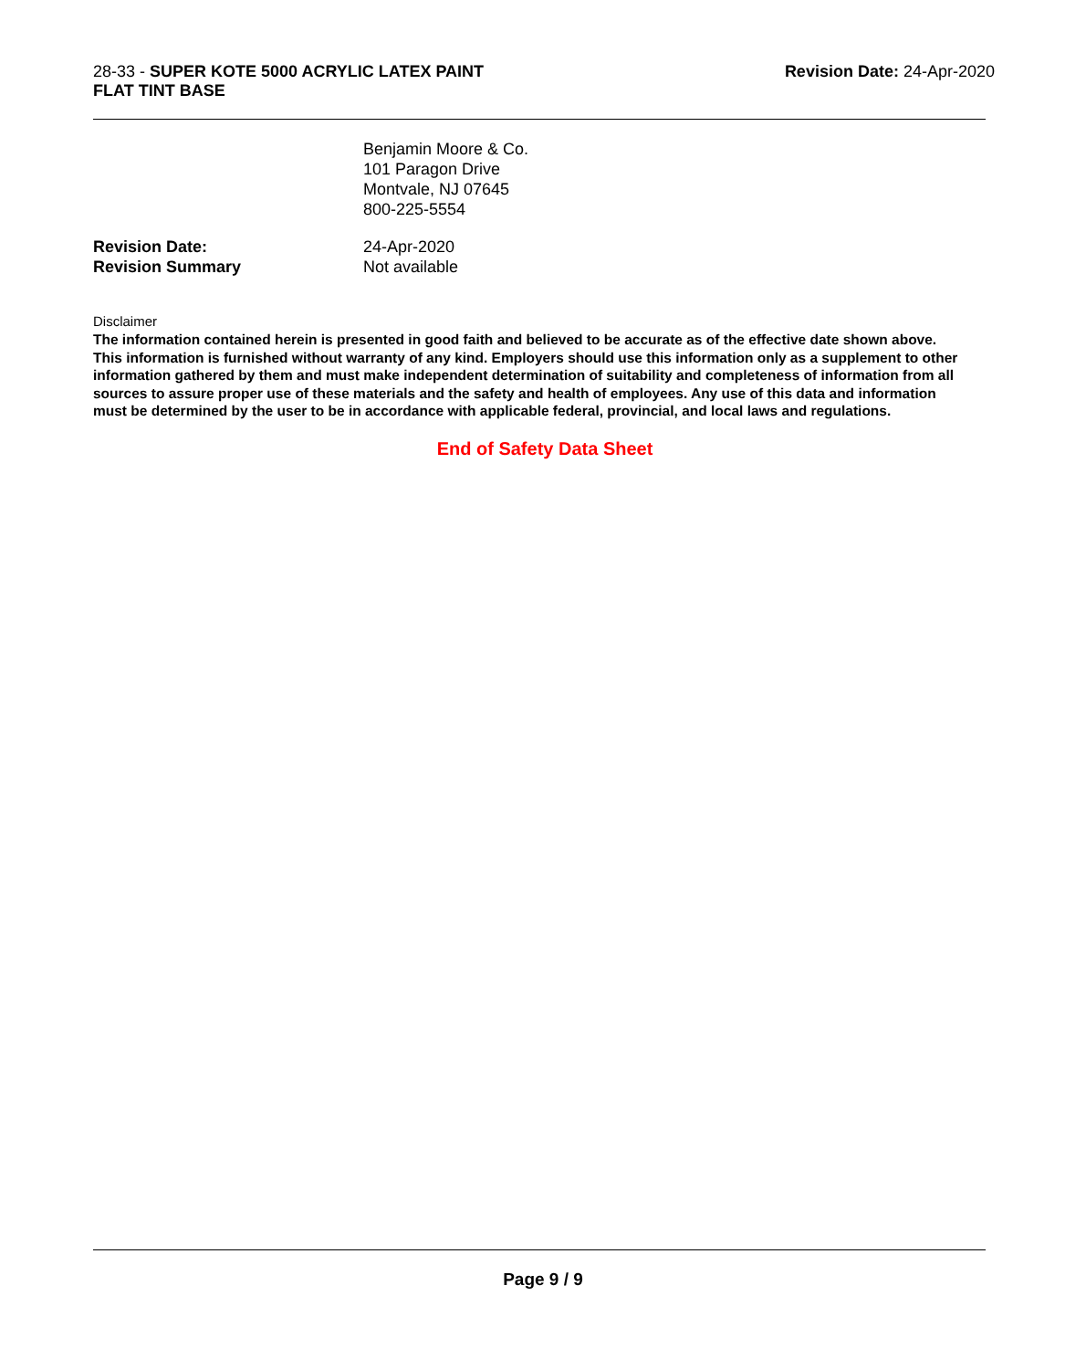28-33 - SUPER KOTE 5000 ACRYLIC LATEX PAINT
FLAT TINT BASE
Revision Date: 24-Apr-2020
Benjamin Moore & Co.
101 Paragon Drive
Montvale, NJ 07645
800-225-5554
Revision Date: 24-Apr-2020
Revision Summary Not available
Disclaimer
The information contained herein is presented in good faith and believed to be accurate as of the effective date shown above. This information is furnished without warranty of any kind. Employers should use this information only as a supplement to other information gathered by them and must make independent determination of suitability and completeness of information from all sources to assure proper use of these materials and the safety and health of employees. Any use of this data and information must be determined by the user to be in accordance with applicable federal, provincial, and local laws and regulations.
End of Safety Data Sheet
Page 9 / 9